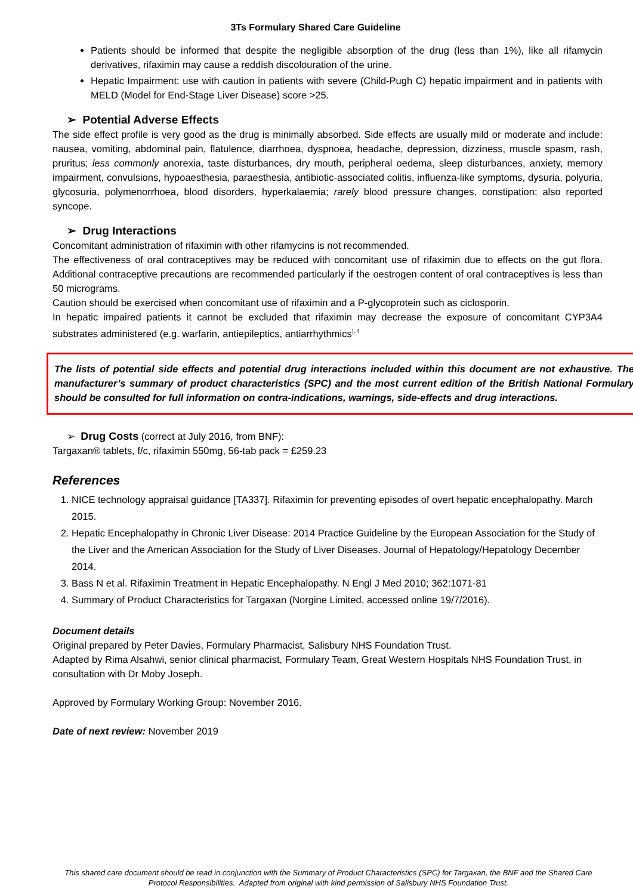3Ts Formulary Shared Care Guideline
Patients should be informed that despite the negligible absorption of the drug (less than 1%), like all rifamycin derivatives, rifaximin may cause a reddish discolouration of the urine.
Hepatic Impairment: use with caution in patients with severe (Child-Pugh C) hepatic impairment and in patients with MELD (Model for End-Stage Liver Disease) score >25.
➢ Potential Adverse Effects
The side effect profile is very good as the drug is minimally absorbed. Side effects are usually mild or moderate and include: nausea, vomiting, abdominal pain, flatulence, diarrhoea, dyspnoea, headache, depression, dizziness, muscle spasm, rash, pruritus; less commonly anorexia, taste disturbances, dry mouth, peripheral oedema, sleep disturbances, anxiety, memory impairment, convulsions, hypoaesthesia, paraesthesia, antibiotic-associated colitis, influenza-like symptoms, dysuria, polyuria, glycosuria, polymenorrhoea, blood disorders, hyperkalaemia; rarely blood pressure changes, constipation; also reported syncope.
➢ Drug Interactions
Concomitant administration of rifaximin with other rifamycins is not recommended.
The effectiveness of oral contraceptives may be reduced with concomitant use of rifaximin due to effects on the gut flora. Additional contraceptive precautions are recommended particularly if the oestrogen content of oral contraceptives is less than 50 micrograms.
Caution should be exercised when concomitant use of rifaximin and a P-glycoprotein such as ciclosporin.
In hepatic impaired patients it cannot be excluded that rifaximin may decrease the exposure of concomitant CYP3A4 substrates administered (e.g. warfarin, antiepileptics, antiarrhythmics<sup>), 4</sup>
The lists of potential side effects and potential drug interactions included within this document are not exhaustive. The manufacturer’s summary of product characteristics (SPC) and the most current edition of the British National Formulary should be consulted for full information on contra-indications, warnings, side-effects and drug interactions.
➢ Drug Costs (correct at July 2016, from BNF):
Targaxan® tablets, f/c, rifaximin 550mg, 56-tab pack = £259.23
References
1. NICE technology appraisal guidance [TA337]. Rifaximin for preventing episodes of overt hepatic encephalopathy. March 2015.
2. Hepatic Encephalopathy in Chronic Liver Disease: 2014 Practice Guideline by the European Association for the Study of the Liver and the American Association for the Study of Liver Diseases. Journal of Hepatology/Hepatology December 2014.
3. Bass N et al. Rifaximin Treatment in Hepatic Encephalopathy. N Engl J Med 2010; 362:1071-81
4. Summary of Product Characteristics for Targaxan (Norgine Limited, accessed online 19/7/2016).
Document details
Original prepared by Peter Davies, Formulary Pharmacist, Salisbury NHS Foundation Trust.
Adapted by Rima Alsahwi, senior clinical pharmacist, Formulary Team, Great Western Hospitals NHS Foundation Trust, in consultation with Dr Moby Joseph.
Approved by Formulary Working Group: November 2016.
Date of next review: November 2019
This shared care document should be read in conjunction with the Summary of Product Characteristics (SPC) for Targaxan, the BNF and the Shared Care Protocol Responsibilities. Adapted from original with kind permission of Salisbury NHS Foundation Trust.